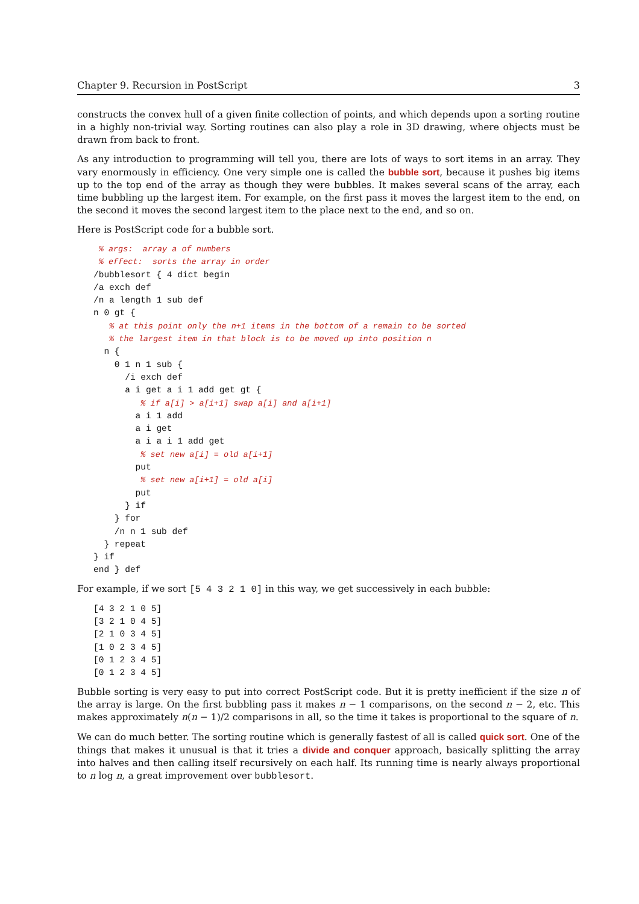Chapter 9. Recursion in PostScript 3
constructs the convex hull of a given finite collection of points, and which depends upon a sorting routine in a highly non-trivial way. Sorting routines can also play a role in 3D drawing, where objects must be drawn from back to front.
As any introduction to programming will tell you, there are lots of ways to sort items in an array. They vary enormously in efficiency. One very simple one is called the bubble sort, because it pushes big items up to the top end of the array as though they were bubbles. It makes several scans of the array, each time bubbling up the largest item. For example, on the first pass it moves the largest item to the end, on the second it moves the second largest item to the place next to the end, and so on.
Here is PostScript code for a bubble sort.
 % args:  array a of numbers
 % effect:  sorts the array in order
/bubblesort { 4 dict begin
/a exch def
/n a length 1 sub def
n 0 gt {
   % at this point only the n+1 items in the bottom of a remain to be sorted
   % the largest item in that block is to be moved up into position n
  n {
    0 1 n 1 sub {
      /i exch def
      a i get a i 1 add get gt {
         % if a[i] > a[i+1] swap a[i] and a[i+1]
        a i 1 add
        a i get
        a i a i 1 add get
         % set new a[i] = old a[i+1]
        put
         % set new a[i+1] = old a[i]
        put
      } if
    } for
    /n n 1 sub def
  } repeat
} if
end } def
For example, if we sort [5 4 3 2 1 0] in this way, we get successively in each bubble:
[4 3 2 1 0 5]
[3 2 1 0 4 5]
[2 1 0 3 4 5]
[1 0 2 3 4 5]
[0 1 2 3 4 5]
[0 1 2 3 4 5]
Bubble sorting is very easy to put into correct PostScript code. But it is pretty inefficient if the size n of the array is large. On the first bubbling pass it makes n − 1 comparisons, on the second n − 2, etc. This makes approximately n(n − 1)/2 comparisons in all, so the time it takes is proportional to the square of n.
We can do much better. The sorting routine which is generally fastest of all is called quick sort. One of the things that makes it unusual is that it tries a divide and conquer approach, basically splitting the array into halves and then calling itself recursively on each half. Its running time is nearly always proportional to n log n, a great improvement over bubblesort.